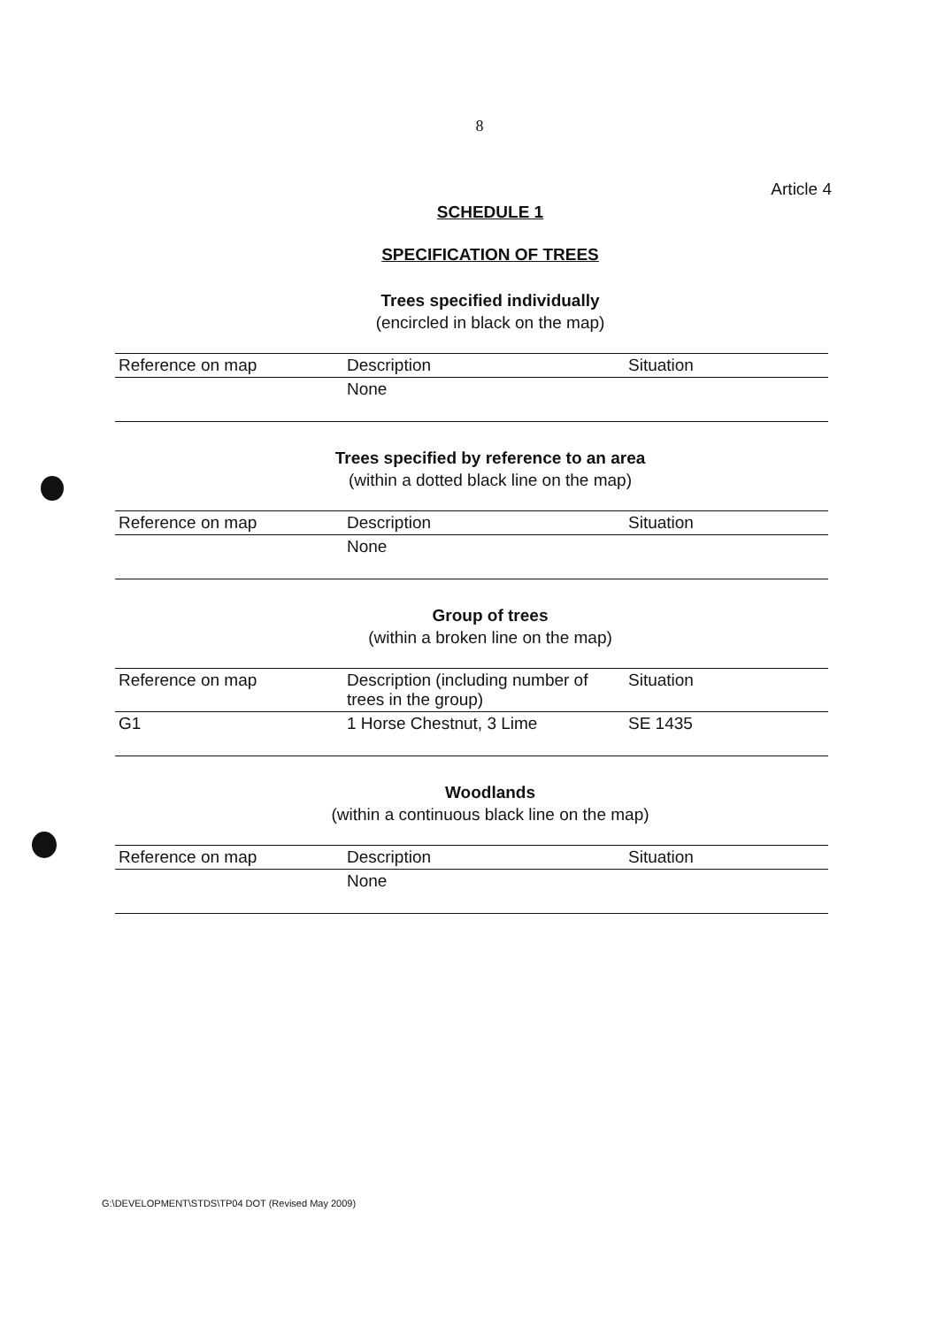8
Article 4
SCHEDULE 1
SPECIFICATION OF TREES
Trees specified individually
(encircled in black on the map)
| Reference on map | Description | Situation |
| --- | --- | --- |
| | None | |
Trees specified by reference to an area
(within a dotted black line on the map)
| Reference on map | Description | Situation |
| --- | --- | --- |
| | None | |
Group of trees
(within a broken line on the map)
| Reference on map | Description (including number of trees in the group) | Situation |
| --- | --- | --- |
| G1 | 1 Horse Chestnut, 3 Lime | SE 1435 |
Woodlands
(within a continuous black line on the map)
| Reference on map | Description | Situation |
| --- | --- | --- |
| | None | |
G:\DEVELOPMENT\STDS\TP04 DOT (Revised May 2009)